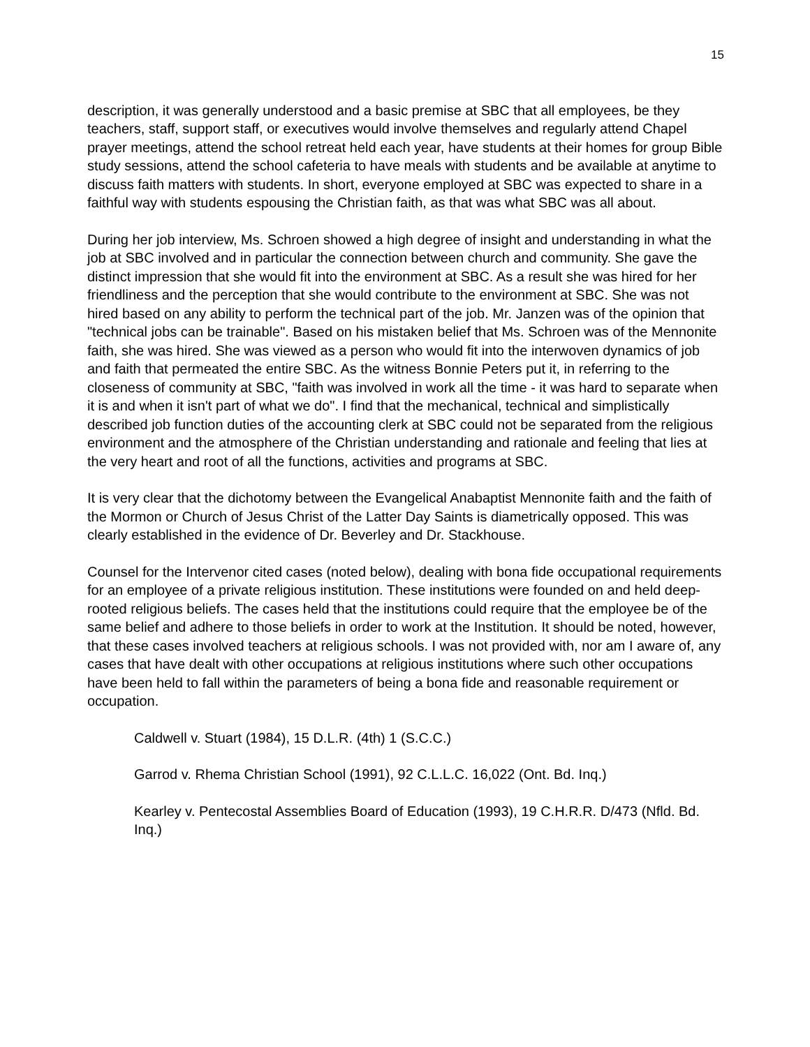15
description, it was generally understood and a basic premise at SBC that all employees, be they teachers, staff, support staff, or executives would involve themselves and regularly attend Chapel prayer meetings, attend the school retreat held each year, have students at their homes for group Bible study sessions, attend the school cafeteria to have meals with students and be available at anytime to discuss faith matters with students. In short, everyone employed at SBC was expected to share in a faithful way with students espousing the Christian faith, as that was what SBC was all about.
During her job interview, Ms. Schroen showed a high degree of insight and understanding in what the job at SBC involved and in particular the connection between church and community. She gave the distinct impression that she would fit into the environment at SBC. As a result she was hired for her friendliness and the perception that she would contribute to the environment at SBC. She was not hired based on any ability to perform the technical part of the job. Mr. Janzen was of the opinion that "technical jobs can be trainable". Based on his mistaken belief that Ms. Schroen was of the Mennonite faith, she was hired. She was viewed as a person who would fit into the interwoven dynamics of job and faith that permeated the entire SBC. As the witness Bonnie Peters put it, in referring to the closeness of community at SBC, "faith was involved in work all the time - it was hard to separate when it is and when it isn't part of what we do". I find that the mechanical, technical and simplistically described job function duties of the accounting clerk at SBC could not be separated from the religious environment and the atmosphere of the Christian understanding and rationale and feeling that lies at the very heart and root of all the functions, activities and programs at SBC.
It is very clear that the dichotomy between the Evangelical Anabaptist Mennonite faith and the faith of the Mormon or Church of Jesus Christ of the Latter Day Saints is diametrically opposed. This was clearly established in the evidence of Dr. Beverley and Dr. Stackhouse.
Counsel for the Intervenor cited cases (noted below), dealing with bona fide occupational requirements for an employee of a private religious institution. These institutions were founded on and held deep-rooted religious beliefs. The cases held that the institutions could require that the employee be of the same belief and adhere to those beliefs in order to work at the Institution. It should be noted, however, that these cases involved teachers at religious schools. I was not provided with, nor am I aware of, any cases that have dealt with other occupations at religious institutions where such other occupations have been held to fall within the parameters of being a bona fide and reasonable requirement or occupation.
Caldwell v. Stuart (1984), 15 D.L.R. (4th) 1 (S.C.C.)
Garrod v. Rhema Christian School (1991), 92 C.L.L.C. 16,022 (Ont. Bd. Inq.)
Kearley v. Pentecostal Assemblies Board of Education (1993), 19 C.H.R.R. D/473 (Nfld. Bd. Inq.)